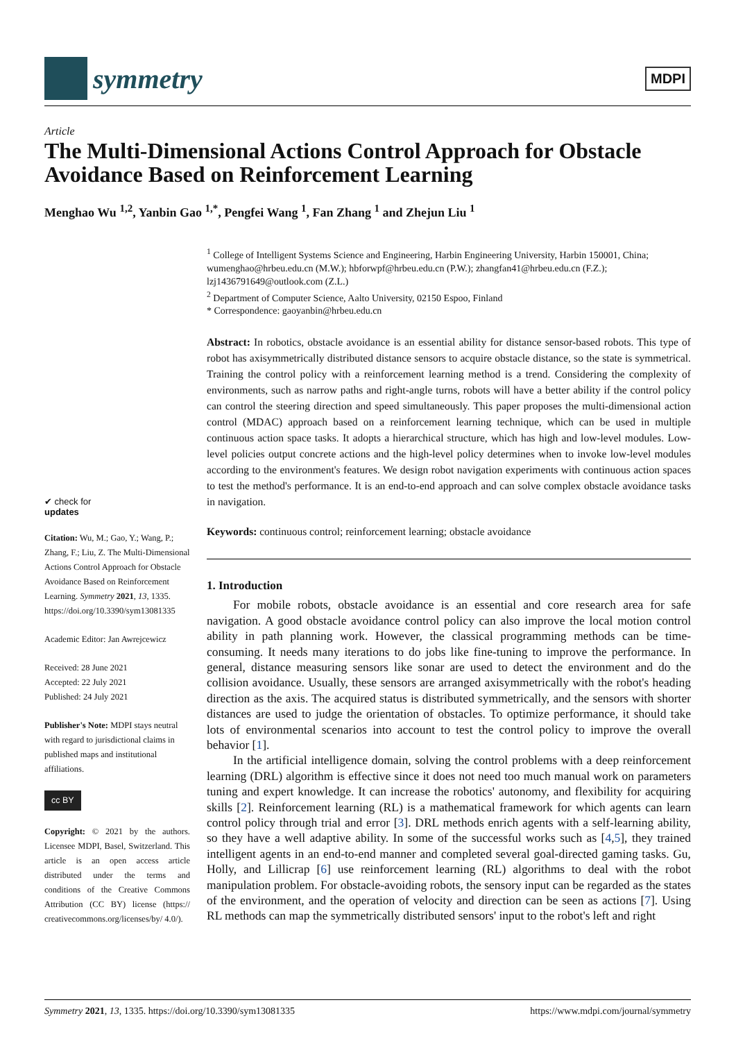symmetry
MDPI
Article
The Multi-Dimensional Actions Control Approach for Obstacle Avoidance Based on Reinforcement Learning
Menghao Wu <sup>1,2</sup>, Yanbin Gao <sup>1,*</sup>, Pengfei Wang <sup>1</sup>, Fan Zhang <sup>1</sup> and Zhejun Liu <sup>1</sup>
<sup>1</sup> College of Intelligent Systems Science and Engineering, Harbin Engineering University, Harbin 150001, China; wumenghao@hrbeu.edu.cn (M.W.); hbforwpf@hrbeu.edu.cn (P.W.); zhangfan41@hrbeu.edu.cn (F.Z.); lzj1436791649@outlook.com (Z.L.)
<sup>2</sup> Department of Computer Science, Aalto University, 02150 Espoo, Finland
* Correspondence: gaoyanbin@hrbeu.edu.cn
Abstract: In robotics, obstacle avoidance is an essential ability for distance sensor-based robots. This type of robot has axisymmetrically distributed distance sensors to acquire obstacle distance, so the state is symmetrical. Training the control policy with a reinforcement learning method is a trend. Considering the complexity of environments, such as narrow paths and right-angle turns, robots will have a better ability if the control policy can control the steering direction and speed simultaneously. This paper proposes the multi-dimensional action control (MDAC) approach based on a reinforcement learning technique, which can be used in multiple continuous action space tasks. It adopts a hierarchical structure, which has high and low-level modules. Low-level policies output concrete actions and the high-level policy determines when to invoke low-level modules according to the environment's features. We design robot navigation experiments with continuous action spaces to test the method's performance. It is an end-to-end approach and can solve complex obstacle avoidance tasks in navigation.
Keywords: continuous control; reinforcement learning; obstacle avoidance
1. Introduction
For mobile robots, obstacle avoidance is an essential and core research area for safe navigation. A good obstacle avoidance control policy can also improve the local motion control ability in path planning work. However, the classical programming methods can be time-consuming. It needs many iterations to do jobs like fine-tuning to improve the performance. In general, distance measuring sensors like sonar are used to detect the environment and do the collision avoidance. Usually, these sensors are arranged axisymmetrically with the robot's heading direction as the axis. The acquired status is distributed symmetrically, and the sensors with shorter distances are used to judge the orientation of obstacles. To optimize performance, it should take lots of environmental scenarios into account to test the control policy to improve the overall behavior [1].
In the artificial intelligence domain, solving the control problems with a deep reinforcement learning (DRL) algorithm is effective since it does not need too much manual work on parameters tuning and expert knowledge. It can increase the robotics' autonomy, and flexibility for acquiring skills [2]. Reinforcement learning (RL) is a mathematical framework for which agents can learn control policy through trial and error [3]. DRL methods enrich agents with a self-learning ability, so they have a well adaptive ability. In some of the successful works such as [4,5], they trained intelligent agents in an end-to-end manner and completed several goal-directed gaming tasks. Gu, Holly, and Lillicrap [6] use reinforcement learning (RL) algorithms to deal with the robot manipulation problem. For obstacle-avoiding robots, the sensory input can be regarded as the states of the environment, and the operation of velocity and direction can be seen as actions [7]. Using RL methods can map the symmetrically distributed sensors' input to the robot's left and right
✔ check for
updates
Citation: Wu, M.; Gao, Y.; Wang, P.; Zhang, F.; Liu, Z. The Multi-Dimensional Actions Control Approach for Obstacle Avoidance Based on Reinforcement Learning. Symmetry 2021, 13, 1335. https://doi.org/10.3390/sym13081335
Academic Editor: Jan Awrejcewicz
Received: 28 June 2021
Accepted: 22 July 2021
Published: 24 July 2021
Publisher's Note: MDPI stays neutral with regard to jurisdictional claims in published maps and institutional affiliations.
cc BY
Copyright: © 2021 by the authors. Licensee MDPI, Basel, Switzerland. This article is an open access article distributed under the terms and conditions of the Creative Commons Attribution (CC BY) license (https:// creativecommons.org/licenses/by/ 4.0/).
Symmetry 2021, 13, 1335. https://doi.org/10.3390/sym13081335 https://www.mdpi.com/journal/symmetry